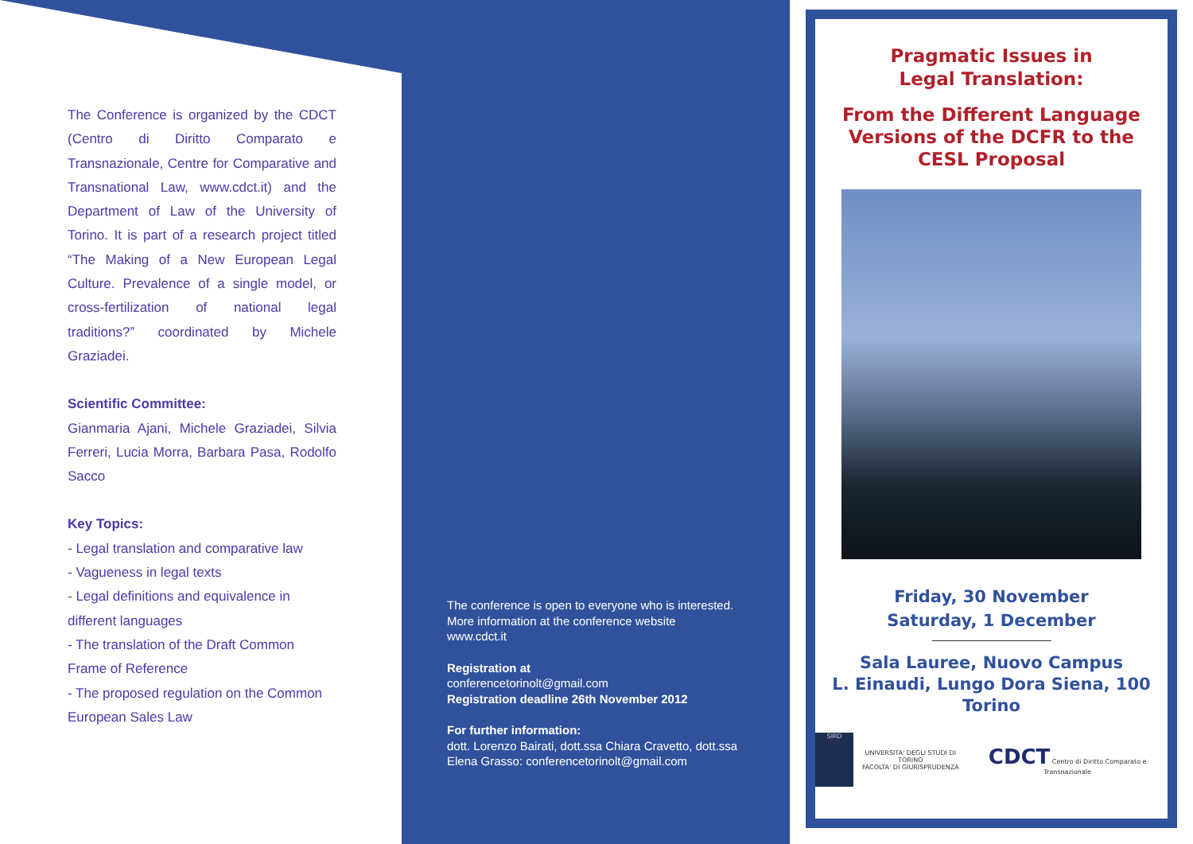The Conference is organized by the CDCT (Centro di Diritto Comparato e Transnazionale, Centre for Comparative and Transnational Law, www.cdct.it) and the Department of Law of the University of Torino. It is part of a research project titled “The Making of a New European Legal Culture. Prevalence of a single model, or cross-fertilization of national legal traditions?” coordinated by Michele Graziadei.
Scientific Committee:
Gianmaria Ajani, Michele Graziadei, Silvia Ferreri, Lucia Morra, Barbara Pasa, Rodolfo Sacco
Key Topics:
- Legal translation and comparative law
- Vagueness in legal texts
- Legal definitions and equivalence in different languages
- The translation of the Draft Common Frame of Reference
- The proposed regulation on the Common European Sales Law
The conference is open to everyone who is interested.
More information at the conference website
www.cdct.it
Registration at
conferencetorinolt@gmail.com
Registration deadline 26th November 2012
For further information:
dott. Lorenzo Bairati, dott.ssa Chiara Cravetto, dott.ssa Elena Grasso: conferencetorinolt@gmail.com
Pragmatic Issues in
Legal Translation:
From the Different Language
Versions of the DCFR to the
CESL Proposal
Friday, 30 November
Saturday, 1 December
Sala Lauree, Nuovo Campus
L. Einaudi, Lungo Dora Siena, 100
Torino
SIRD
UNIVERSITA' DEGLI STUDI DI TORINO
FACOLTA' DI GIURISPRUDENZA
CDCT Centro di Diritto Comparato e Transnazionale